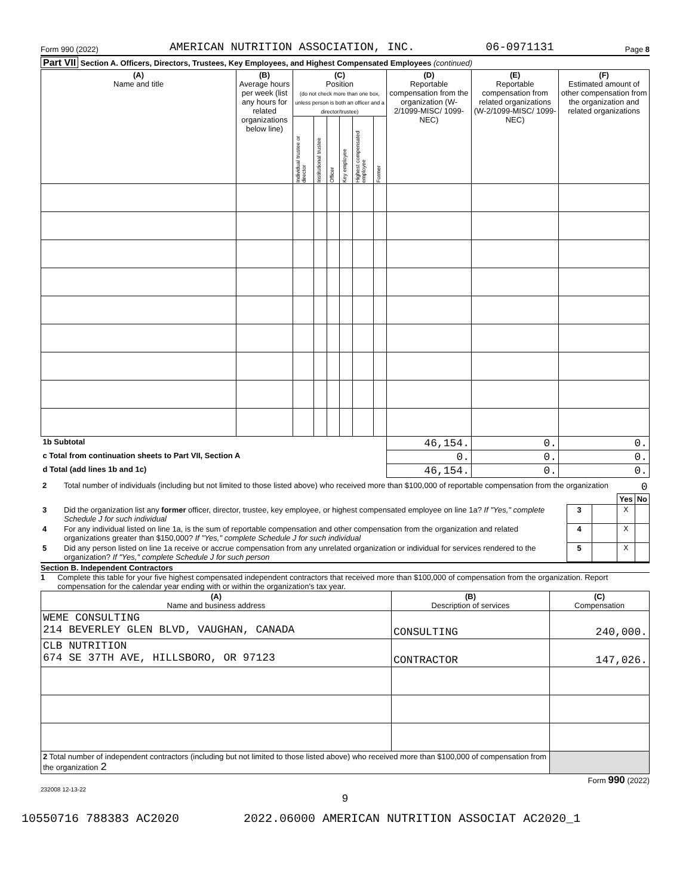Form 990 (2022) AMERICAN NUTRITION ASSOCIATION, INC. 06-0971131 Page 8
Part VII Section A. Officers, Directors, Trustees, Key Employees, and Highest Compensated Employees (continued)
| (A) Name and title | (B) Average hours per week (list any hours for related organizations below line) | (C) Position (do not check more than one box, unless person is both an officer and a director/trustee) | | | | | | (D) Reportable compensation from the organization (W-2/1099-MISC/ 1099-NEC) | (E) Reportable compensation from related organizations (W-2/1099-MISC/ 1099-NEC) | (F) Estimated amount of other compensation from the organization and related organizations |
| --- | --- | --- | --- | --- | --- | --- | --- | --- | --- | --- |
| | | Individual trustee or director | Institutional trustee | Officer | Key employee | Highest compensated employee | Former | | | |
| 1b Subtotal | | | | | | | | 46,154. | 0. | 0. |
| c Total from continuation sheets to Part VII, Section A | | | | | | | | 0. | 0. | 0. |
| d Total (add lines 1b and 1c) | | | | | | | | 46,154. | 0. | 0. |
| 2 | Total number of individuals (including but not limited to those listed above) who received more than $100,000 of reportable compensation from the organization | | | 0 | |
| | | | | Yes | No |
| 3 | Did the organization list any former officer, director, trustee, key employee, or highest compensated employee on line 1a? If "Yes," complete Schedule J for such individual | 3 | | X | |
| 4 | For any individual listed on line 1a, is the sum of reportable compensation and other compensation from the organization and related organizations greater than $150,000? If "Yes," complete Schedule J for such individual | 4 | | X | |
| 5 | Did any person listed on line 1a receive or accrue compensation from any unrelated organization or individual for services rendered to the organization? If "Yes," complete Schedule J for such person | 5 | | X | |
Section B. Independent Contractors
1 Complete this table for your five highest compensated independent contractors that received more than $100,000 of compensation from the organization. Report compensation for the calendar year ending with or within the organization's tax year.
| (A) Name and business address | (B) Description of services | (C) Compensation |
| --- | --- | --- |
| WEME CONSULTING 214 BEVERLEY GLEN BLVD, VAUGHAN, CANADA | CONSULTING | 240,000. |
| CLB NUTRITION 674 SE 37TH AVE, HILLSBORO, OR 97123 | CONTRACTOR | 147,026. |
| 2 Total number of independent contractors (including but not limited to those listed above) who received more than $100,000 of compensation from the organization 2 | | |
Form 990 (2022)
232008 12-13-22
9
10550716 788383 AC2020 2022.06000 AMERICAN NUTRITION ASSOCIAT AC2020_1